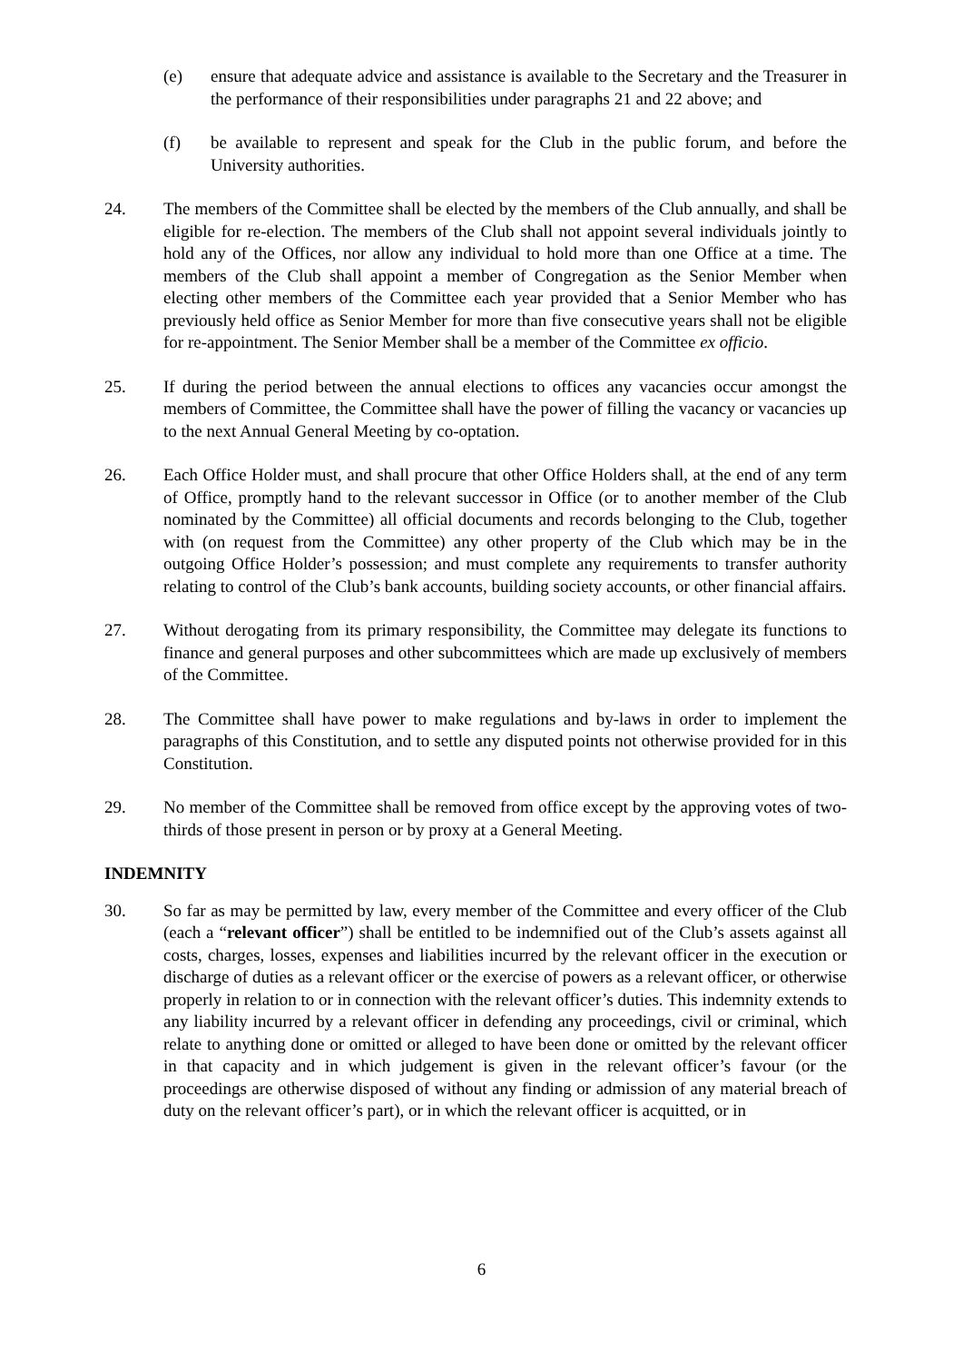(e) ensure that adequate advice and assistance is available to the Secretary and the Treasurer in the performance of their responsibilities under paragraphs 21 and 22 above; and
(f) be available to represent and speak for the Club in the public forum, and before the University authorities.
24. The members of the Committee shall be elected by the members of the Club annually, and shall be eligible for re-election. The members of the Club shall not appoint several individuals jointly to hold any of the Offices, nor allow any individual to hold more than one Office at a time. The members of the Club shall appoint a member of Congregation as the Senior Member when electing other members of the Committee each year provided that a Senior Member who has previously held office as Senior Member for more than five consecutive years shall not be eligible for re-appointment. The Senior Member shall be a member of the Committee ex officio.
25. If during the period between the annual elections to offices any vacancies occur amongst the members of Committee, the Committee shall have the power of filling the vacancy or vacancies up to the next Annual General Meeting by co-optation.
26. Each Office Holder must, and shall procure that other Office Holders shall, at the end of any term of Office, promptly hand to the relevant successor in Office (or to another member of the Club nominated by the Committee) all official documents and records belonging to the Club, together with (on request from the Committee) any other property of the Club which may be in the outgoing Office Holder’s possession; and must complete any requirements to transfer authority relating to control of the Club’s bank accounts, building society accounts, or other financial affairs.
27. Without derogating from its primary responsibility, the Committee may delegate its functions to finance and general purposes and other subcommittees which are made up exclusively of members of the Committee.
28. The Committee shall have power to make regulations and by-laws in order to implement the paragraphs of this Constitution, and to settle any disputed points not otherwise provided for in this Constitution.
29. No member of the Committee shall be removed from office except by the approving votes of two-thirds of those present in person or by proxy at a General Meeting.
INDEMNITY
30. So far as may be permitted by law, every member of the Committee and every officer of the Club (each a “relevant officer”) shall be entitled to be indemnified out of the Club’s assets against all costs, charges, losses, expenses and liabilities incurred by the relevant officer in the execution or discharge of duties as a relevant officer or the exercise of powers as a relevant officer, or otherwise properly in relation to or in connection with the relevant officer’s duties. This indemnity extends to any liability incurred by a relevant officer in defending any proceedings, civil or criminal, which relate to anything done or omitted or alleged to have been done or omitted by the relevant officer in that capacity and in which judgement is given in the relevant officer’s favour (or the proceedings are otherwise disposed of without any finding or admission of any material breach of duty on the relevant officer’s part), or in which the relevant officer is acquitted, or in
6